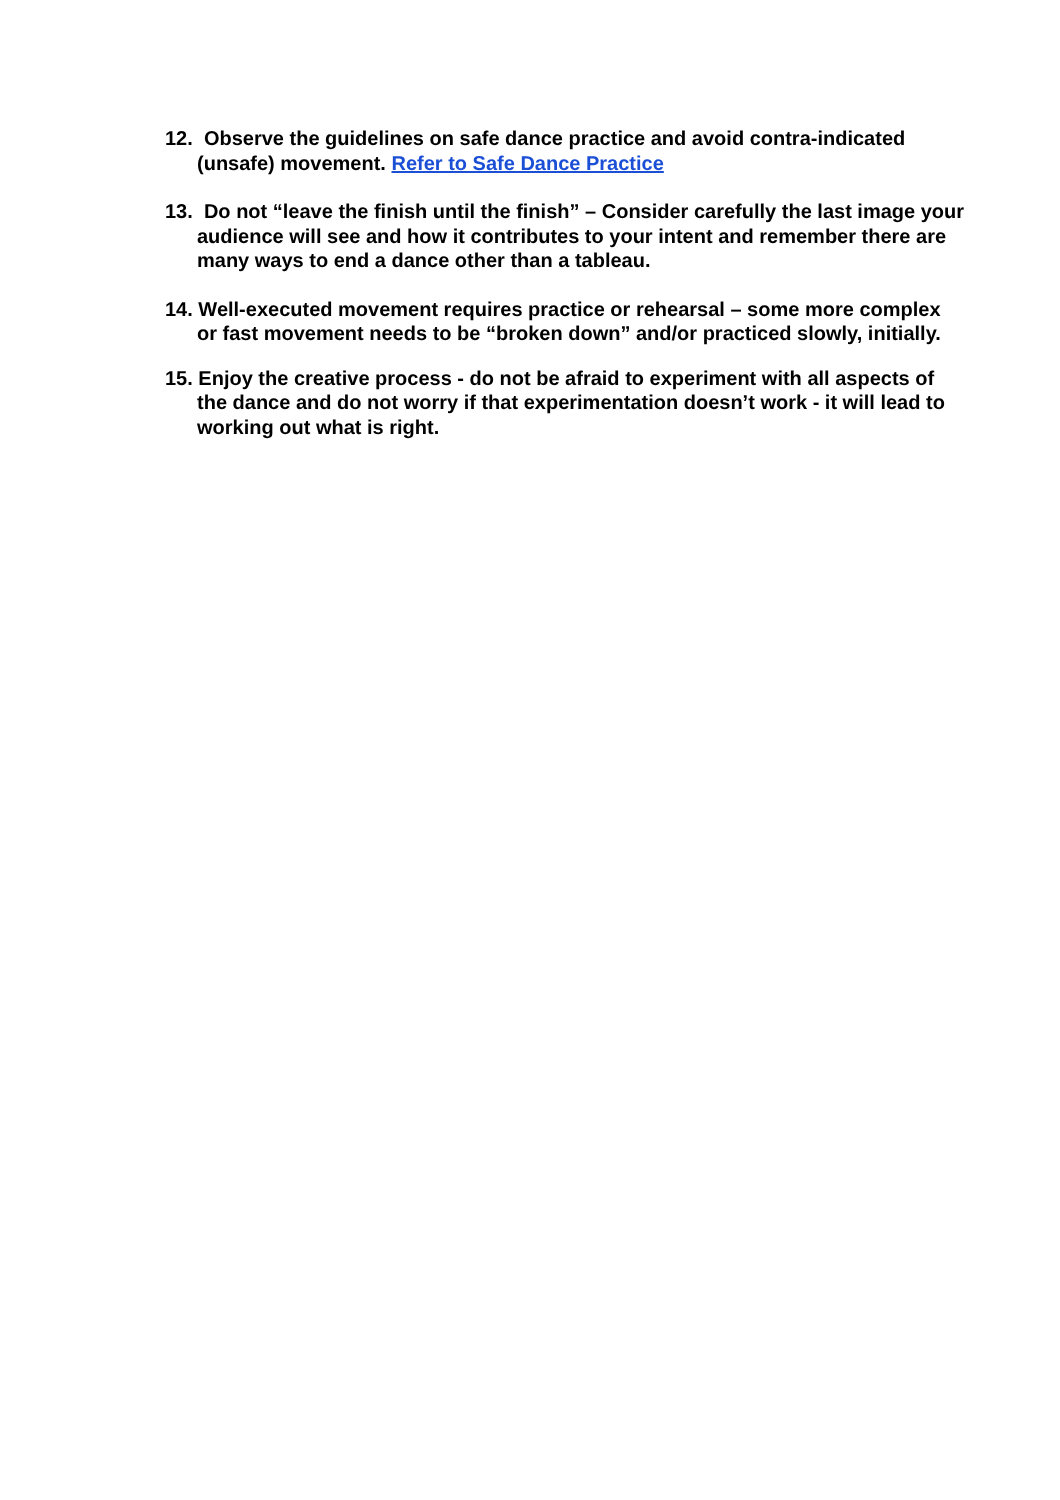12. Observe the guidelines on safe dance practice and avoid contra-indicated (unsafe) movement. Refer to Safe Dance Practice
13. Do not “leave the finish until the finish” – Consider carefully the last image your audience will see and how it contributes to your intent and remember there are many ways to end a dance other than a tableau.
14. Well-executed movement requires practice or rehearsal – some more complex or fast movement needs to be “broken down” and/or practiced slowly, initially.
15. Enjoy the creative process - do not be afraid to experiment with all aspects of the dance and do not worry if that experimentation doesn’t work - it will lead to working out what is right.